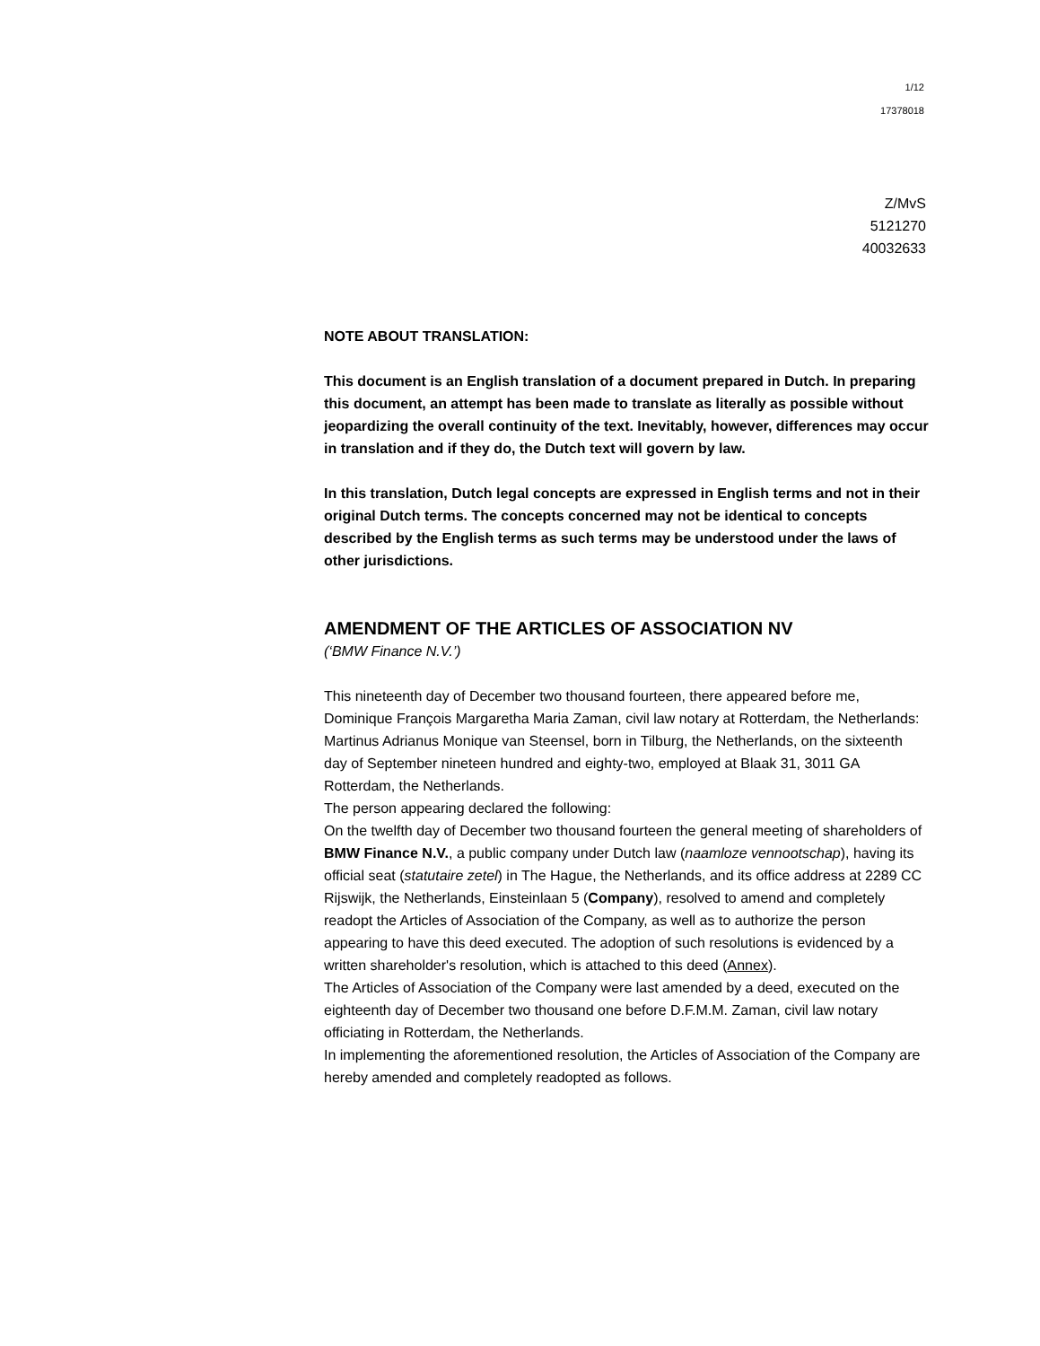1/12
17378018
Z/MvS
5121270
40032633
NOTE ABOUT TRANSLATION:
This document is an English translation of a document prepared in Dutch. In preparing this document, an attempt has been made to translate as literally as possible without jeopardizing the overall continuity of the text. Inevitably, however, differences may occur in translation and if they do, the Dutch text will govern by law.
In this translation, Dutch legal concepts are expressed in English terms and not in their original Dutch terms. The concepts concerned may not be identical to concepts described by the English terms as such terms may be understood under the laws of other jurisdictions.
AMENDMENT OF THE ARTICLES OF ASSOCIATION NV
(‘BMW Finance N.V.’)
This nineteenth day of December two thousand fourteen, there appeared before me, Dominique François Margaretha Maria Zaman, civil law notary at Rotterdam, the Netherlands:
Martinus Adrianus Monique van Steensel, born in Tilburg, the Netherlands, on the sixteenth day of September nineteen hundred and eighty-two, employed at Blaak 31, 3011 GA Rotterdam, the Netherlands.
The person appearing declared the following:
On the twelfth day of December two thousand fourteen the general meeting of shareholders of BMW Finance N.V., a public company under Dutch law (naamloze vennootschap), having its official seat (statutaire zetel) in The Hague, the Netherlands, and its office address at 2289 CC Rijswijk, the Netherlands, Einsteinlaan 5 (Company), resolved to amend and completely readopt the Articles of Association of the Company, as well as to authorize the person appearing to have this deed executed. The adoption of such resolutions is evidenced by a written shareholder's resolution, which is attached to this deed (Annex).
The Articles of Association of the Company were last amended by a deed, executed on the eighteenth day of December two thousand one before D.F.M.M. Zaman, civil law notary officiating in Rotterdam, the Netherlands.
In implementing the aforementioned resolution, the Articles of Association of the Company are hereby amended and completely readopted as follows.